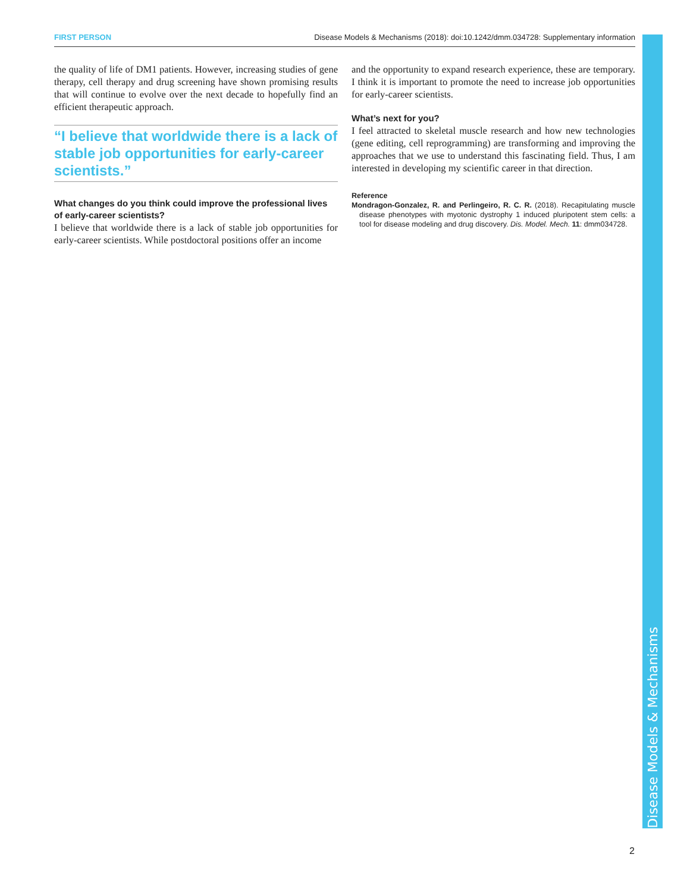FIRST PERSON Disease Models & Mechanisms (2018): doi:10.1242/dmm.034728: Supplementary information
the quality of life of DM1 patients. However, increasing studies of gene therapy, cell therapy and drug screening have shown promising results that will continue to evolve over the next decade to hopefully find an efficient therapeutic approach.
“I believe that worldwide there is a lack of stable job opportunities for early-career scientists.”
What changes do you think could improve the professional lives of early-career scientists?
I believe that worldwide there is a lack of stable job opportunities for early-career scientists. While postdoctoral positions offer an income
and the opportunity to expand research experience, these are temporary. I think it is important to promote the need to increase job opportunities for early-career scientists.
What’s next for you?
I feel attracted to skeletal muscle research and how new technologies (gene editing, cell reprogramming) are transforming and improving the approaches that we use to understand this fascinating field. Thus, I am interested in developing my scientific career in that direction.
Reference
Mondragon-Gonzalez, R. and Perlingeiro, R. C. R. (2018). Recapitulating muscle disease phenotypes with myotonic dystrophy 1 induced pluripotent stem cells: a tool for disease modeling and drug discovery. Dis. Model. Mech. 11: dmm034728.
Disease Models & Mechanisms
2